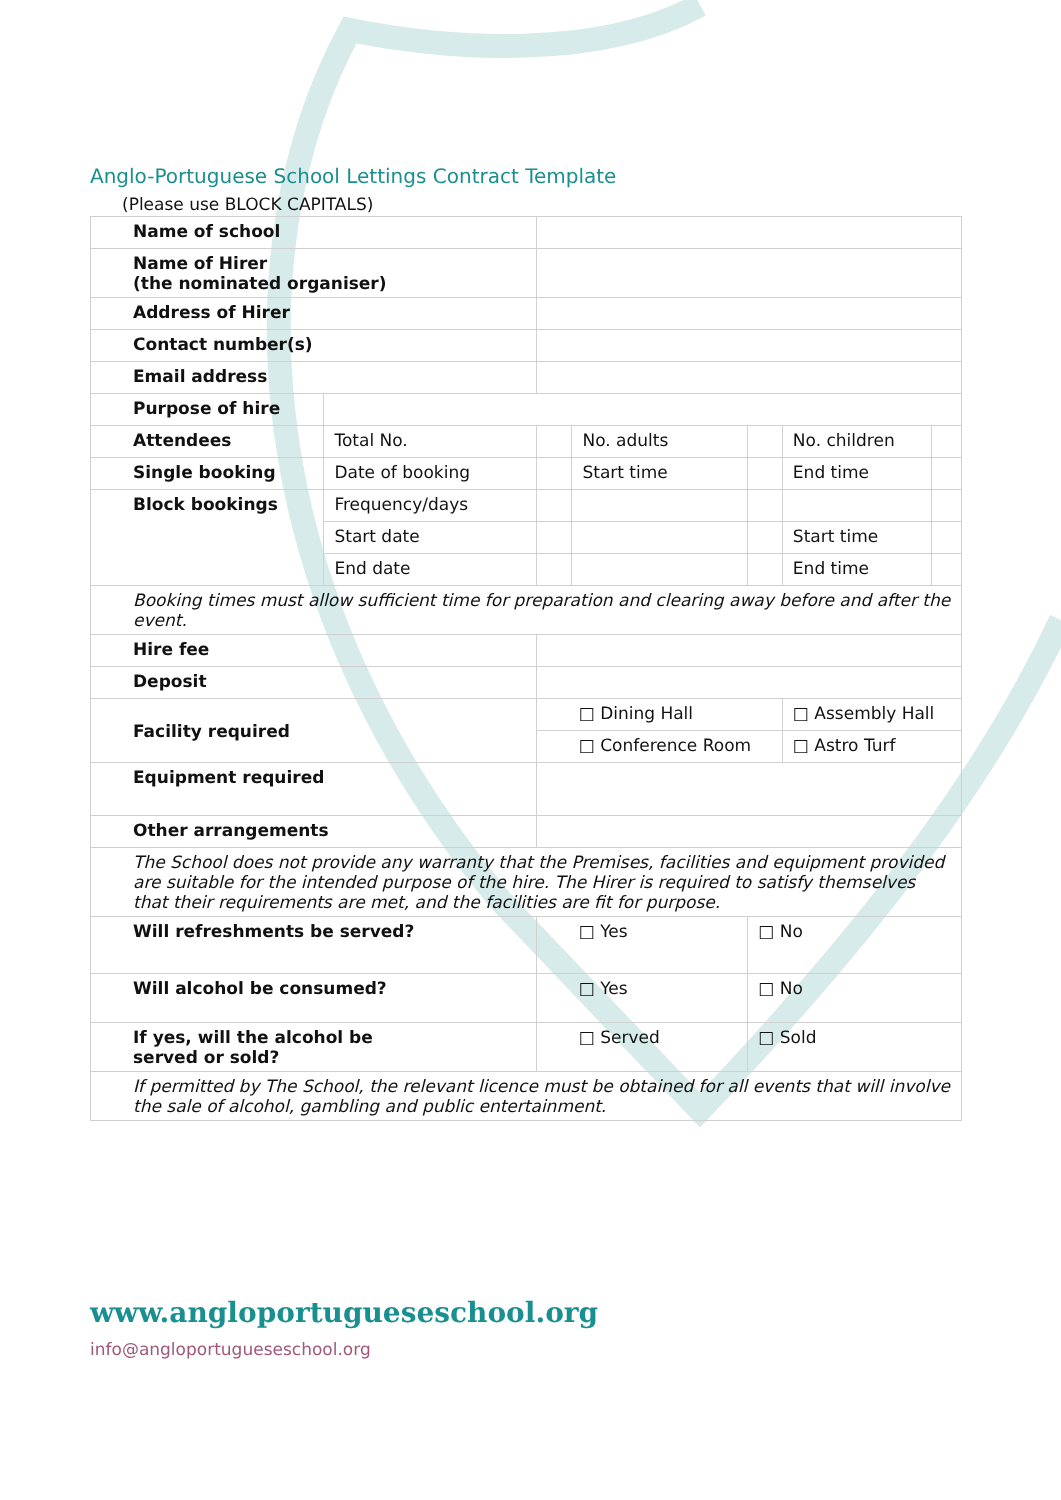Anglo-Portuguese School Lettings Contract Template
(Please use BLOCK CAPITALS)
| Name of school | | | | | | |
| Name of Hirer (the nominated organiser) | | | | | | |
| Address of Hirer | | | | | | |
| Contact number(s) | | | | | | |
| Email address | | | | | | |
| Purpose of hire | | | | | | |
| Attendees | Total No. | | No. adults | | No. children | |
| Single booking | Date of booking | | Start time | | End time | |
| Block bookings | Frequency/days | | | | | |
| | Start date | | | | Start time | |
| | End date | | | | End time | |
| Booking times must allow sufficient time for preparation and clearing away before and after the event. | | | | | | |
| Hire fee | | | | | | |
| Deposit | | | | | | |
| Facility required | | □ Dining Hall | | | □ Assembly Hall | |
| | | □ Conference Room | | | □ Astro Turf | |
| Equipment required | | | | | | |
| Other arrangements | | | | | | |
| The School does not provide any warranty that the Premises, facilities and equipment provided are suitable for the intended purpose of the hire. The Hirer is required to satisfy themselves that their requirements are met, and the facilities are fit for purpose. | | | | | | |
| Will refreshments be served? | | □ Yes | | □ No | | |
| Will alcohol be consumed? | | □ Yes | | □ No | | |
| If yes, will the alcohol be served or sold? | | □ Served | | □ Sold | | |
| If permitted by The School, the relevant licence must be obtained for all events that will involve the sale of alcohol, gambling and public entertainment. | | | | | | |
www.angloportugueseschool.org
info@angloportugueseschool.org